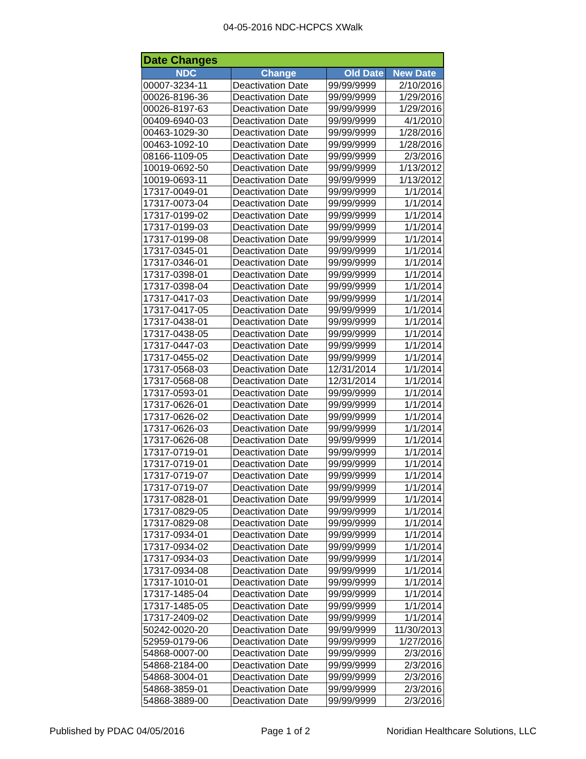04-05-2016 NDC-HCPCS XWalk
| Date Changes | | | |
| --- | --- | --- | --- |
| NDC | Change | Old Date | New Date |
| 00007-3234-11 | Deactivation Date | 99/99/9999 | 2/10/2016 |
| 00026-8196-36 | Deactivation Date | 99/99/9999 | 1/29/2016 |
| 00026-8197-63 | Deactivation Date | 99/99/9999 | 1/29/2016 |
| 00409-6940-03 | Deactivation Date | 99/99/9999 | 4/1/2010 |
| 00463-1029-30 | Deactivation Date | 99/99/9999 | 1/28/2016 |
| 00463-1092-10 | Deactivation Date | 99/99/9999 | 1/28/2016 |
| 08166-1109-05 | Deactivation Date | 99/99/9999 | 2/3/2016 |
| 10019-0692-50 | Deactivation Date | 99/99/9999 | 1/13/2012 |
| 10019-0693-11 | Deactivation Date | 99/99/9999 | 1/13/2012 |
| 17317-0049-01 | Deactivation Date | 99/99/9999 | 1/1/2014 |
| 17317-0073-04 | Deactivation Date | 99/99/9999 | 1/1/2014 |
| 17317-0199-02 | Deactivation Date | 99/99/9999 | 1/1/2014 |
| 17317-0199-03 | Deactivation Date | 99/99/9999 | 1/1/2014 |
| 17317-0199-08 | Deactivation Date | 99/99/9999 | 1/1/2014 |
| 17317-0345-01 | Deactivation Date | 99/99/9999 | 1/1/2014 |
| 17317-0346-01 | Deactivation Date | 99/99/9999 | 1/1/2014 |
| 17317-0398-01 | Deactivation Date | 99/99/9999 | 1/1/2014 |
| 17317-0398-04 | Deactivation Date | 99/99/9999 | 1/1/2014 |
| 17317-0417-03 | Deactivation Date | 99/99/9999 | 1/1/2014 |
| 17317-0417-05 | Deactivation Date | 99/99/9999 | 1/1/2014 |
| 17317-0438-01 | Deactivation Date | 99/99/9999 | 1/1/2014 |
| 17317-0438-05 | Deactivation Date | 99/99/9999 | 1/1/2014 |
| 17317-0447-03 | Deactivation Date | 99/99/9999 | 1/1/2014 |
| 17317-0455-02 | Deactivation Date | 99/99/9999 | 1/1/2014 |
| 17317-0568-03 | Deactivation Date | 12/31/2014 | 1/1/2014 |
| 17317-0568-08 | Deactivation Date | 12/31/2014 | 1/1/2014 |
| 17317-0593-01 | Deactivation Date | 99/99/9999 | 1/1/2014 |
| 17317-0626-01 | Deactivation Date | 99/99/9999 | 1/1/2014 |
| 17317-0626-02 | Deactivation Date | 99/99/9999 | 1/1/2014 |
| 17317-0626-03 | Deactivation Date | 99/99/9999 | 1/1/2014 |
| 17317-0626-08 | Deactivation Date | 99/99/9999 | 1/1/2014 |
| 17317-0719-01 | Deactivation Date | 99/99/9999 | 1/1/2014 |
| 17317-0719-01 | Deactivation Date | 99/99/9999 | 1/1/2014 |
| 17317-0719-07 | Deactivation Date | 99/99/9999 | 1/1/2014 |
| 17317-0719-07 | Deactivation Date | 99/99/9999 | 1/1/2014 |
| 17317-0828-01 | Deactivation Date | 99/99/9999 | 1/1/2014 |
| 17317-0829-05 | Deactivation Date | 99/99/9999 | 1/1/2014 |
| 17317-0829-08 | Deactivation Date | 99/99/9999 | 1/1/2014 |
| 17317-0934-01 | Deactivation Date | 99/99/9999 | 1/1/2014 |
| 17317-0934-02 | Deactivation Date | 99/99/9999 | 1/1/2014 |
| 17317-0934-03 | Deactivation Date | 99/99/9999 | 1/1/2014 |
| 17317-0934-08 | Deactivation Date | 99/99/9999 | 1/1/2014 |
| 17317-1010-01 | Deactivation Date | 99/99/9999 | 1/1/2014 |
| 17317-1485-04 | Deactivation Date | 99/99/9999 | 1/1/2014 |
| 17317-1485-05 | Deactivation Date | 99/99/9999 | 1/1/2014 |
| 17317-2409-02 | Deactivation Date | 99/99/9999 | 1/1/2014 |
| 50242-0020-20 | Deactivation Date | 99/99/9999 | 11/30/2013 |
| 52959-0179-06 | Deactivation Date | 99/99/9999 | 1/27/2016 |
| 54868-0007-00 | Deactivation Date | 99/99/9999 | 2/3/2016 |
| 54868-2184-00 | Deactivation Date | 99/99/9999 | 2/3/2016 |
| 54868-3004-01 | Deactivation Date | 99/99/9999 | 2/3/2016 |
| 54868-3859-01 | Deactivation Date | 99/99/9999 | 2/3/2016 |
| 54868-3889-00 | Deactivation Date | 99/99/9999 | 2/3/2016 |
Published by PDAC 04/05/2016 Page 1 of 2 Noridian Healthcare Solutions, LLC